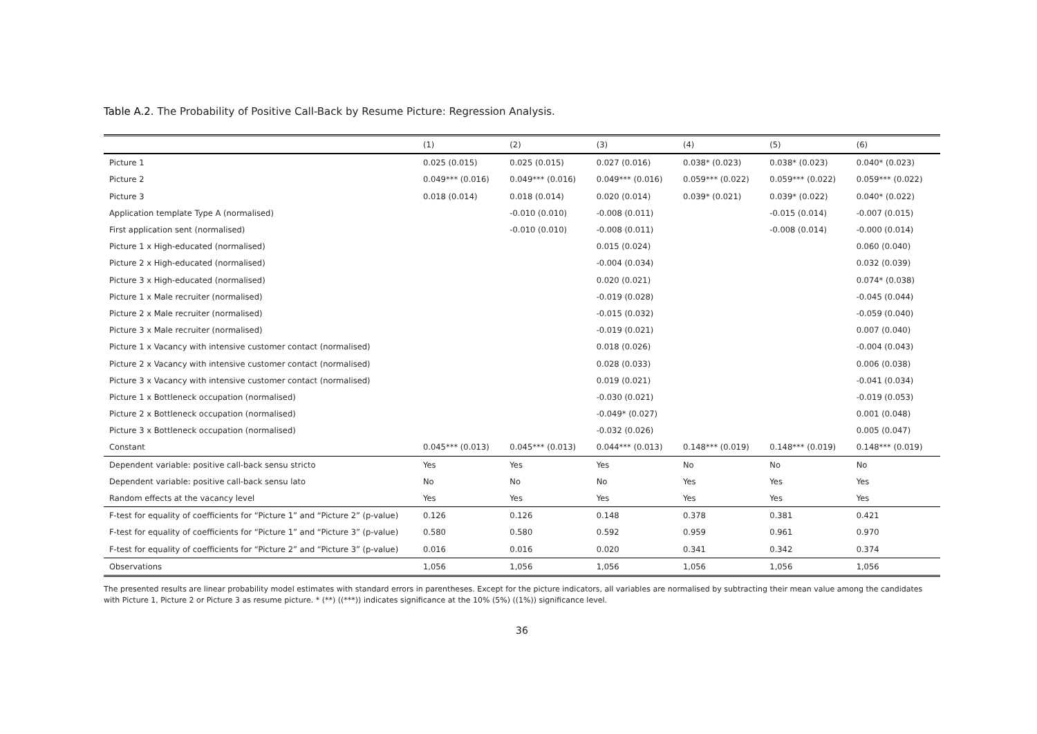Table A.2. The Probability of Positive Call-Back by Resume Picture: Regression Analysis.
| | (1) | (2) | (3) | (4) | (5) | (6) |
| --- | --- | --- | --- | --- | --- | --- |
| Picture 1 | 0.025 (0.015) | 0.025 (0.015) | 0.027 (0.016) | 0.038* (0.023) | 0.038* (0.023) | 0.040* (0.023) |
| Picture 2 | 0.049*** (0.016) | 0.049*** (0.016) | 0.049*** (0.016) | 0.059*** (0.022) | 0.059*** (0.022) | 0.059*** (0.022) |
| Picture 3 | 0.018 (0.014) | 0.018 (0.014) | 0.020 (0.014) | 0.039* (0.021) | 0.039* (0.022) | 0.040* (0.022) |
| Application template Type A (normalised) | | -0.010 (0.010) | -0.008 (0.011) | | -0.015 (0.014) | -0.007 (0.015) |
| First application sent (normalised) | | -0.010 (0.010) | -0.008 (0.011) | | -0.008 (0.014) | -0.000 (0.014) |
| Picture 1 x High-educated (normalised) | | | 0.015 (0.024) | | | 0.060 (0.040) |
| Picture 2 x High-educated (normalised) | | | -0.004 (0.034) | | | 0.032 (0.039) |
| Picture 3 x High-educated (normalised) | | | 0.020 (0.021) | | | 0.074* (0.038) |
| Picture 1 x Male recruiter (normalised) | | | -0.019 (0.028) | | | -0.045 (0.044) |
| Picture 2 x Male recruiter (normalised) | | | -0.015 (0.032) | | | -0.059 (0.040) |
| Picture 3 x Male recruiter (normalised) | | | -0.019 (0.021) | | | 0.007 (0.040) |
| Picture 1 x Vacancy with intensive customer contact (normalised) | | | 0.018 (0.026) | | | -0.004 (0.043) |
| Picture 2 x Vacancy with intensive customer contact (normalised) | | | 0.028 (0.033) | | | 0.006 (0.038) |
| Picture 3 x Vacancy with intensive customer contact (normalised) | | | 0.019 (0.021) | | | -0.041 (0.034) |
| Picture 1 x Bottleneck occupation (normalised) | | | -0.030 (0.021) | | | -0.019 (0.053) |
| Picture 2 x Bottleneck occupation (normalised) | | | -0.049* (0.027) | | | 0.001 (0.048) |
| Picture 3 x Bottleneck occupation (normalised) | | | -0.032 (0.026) | | | 0.005 (0.047) |
| Constant | 0.045*** (0.013) | 0.045*** (0.013) | 0.044*** (0.013) | 0.148*** (0.019) | 0.148*** (0.019) | 0.148*** (0.019) |
| Dependent variable: positive call-back sensu stricto | Yes | Yes | Yes | No | No | No |
| Dependent variable: positive call-back sensu lato | No | No | No | Yes | Yes | Yes |
| Random effects at the vacancy level | Yes | Yes | Yes | Yes | Yes | Yes |
| F-test for equality of coefficients for “Picture 1” and “Picture 2” (p-value) | 0.126 | 0.126 | 0.148 | 0.378 | 0.381 | 0.421 |
| F-test for equality of coefficients for “Picture 1” and “Picture 3” (p-value) | 0.580 | 0.580 | 0.592 | 0.959 | 0.961 | 0.970 |
| F-test for equality of coefficients for “Picture 2” and “Picture 3” (p-value) | 0.016 | 0.016 | 0.020 | 0.341 | 0.342 | 0.374 |
| Observations | 1,056 | 1,056 | 1,056 | 1,056 | 1,056 | 1,056 |
The presented results are linear probability model estimates with standard errors in parentheses. Except for the picture indicators, all variables are normalised by subtracting their mean value among the candidates with Picture 1, Picture 2 or Picture 3 as resume picture. * (**) ((***)) indicates significance at the 10% (5%) ((1%)) significance level.
36